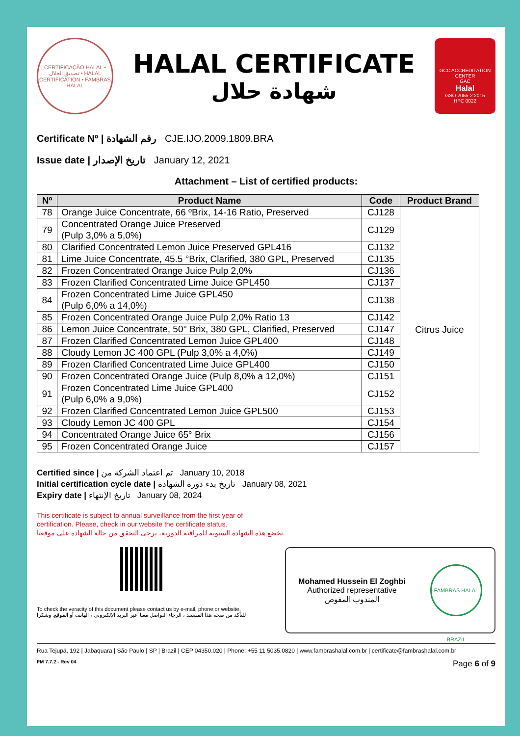CERTIFICAÇÃO HALAL • تصديق الحلال • HALAL CERTIFICATION • FAMBRAS HALAL
HALAL CERTIFICATE
شهادة حلال
GCC ACCREDITATION CENTER
GAC
Halal
GSO 2055-2:2015
HPC 0022
Certificate Nº | رقم الشهادة CJE.IJO.2009.1809.BRA
Issue date | تاريخ الإصدار January 12, 2021
Attachment – List of certified products:
| Nº | Product Name | Code | Product Brand |
| --- | --- | --- | --- |
| 78 | Orange Juice Concentrate, 66 ºBrix, 14-16 Ratio, Preserved | CJ128 | Citrus Juice |
| 79 | Concentrated Orange Juice Preserved (Pulp 3,0% a 5,0%) | CJ129 | |
| 80 | Clarified Concentrated Lemon Juice Preserved GPL416 | CJ132 | |
| 81 | Lime Juice Concentrate, 45.5 °Brix, Clarified, 380 GPL, Preserved | CJ135 | |
| 82 | Frozen Concentrated Orange Juice Pulp 2,0% | CJ136 | |
| 83 | Frozen Clarified Concentrated Lime Juice GPL450 | CJ137 | |
| 84 | Frozen Concentrated Lime Juice GPL450 (Pulp 6,0% a 14,0%) | CJ138 | |
| 85 | Frozen Concentrated Orange Juice Pulp 2,0% Ratio 13 | CJ142 | |
| 86 | Lemon Juice Concentrate, 50° Brix, 380 GPL, Clarified, Preserved | CJ147 | |
| 87 | Frozen Clarified Concentrated Lemon Juice GPL400 | CJ148 | |
| 88 | Cloudy Lemon JC 400 GPL (Pulp 3,0% a 4,0%) | CJ149 | |
| 89 | Frozen Clarified Concentrated Lime Juice GPL400 | CJ150 | |
| 90 | Frozen Concentrated Orange Juice (Pulp 8,0% a 12,0%) | CJ151 | |
| 91 | Frozen Concentrated Lime Juice GPL400 (Pulp 6,0% a 9,0%) | CJ152 | |
| 92 | Frozen Clarified Concentrated Lemon Juice GPL500 | CJ153 | |
| 93 | Cloudy Lemon JC 400 GPL | CJ154 | |
| 94 | Concentrated Orange Juice 65° Brix | CJ156 | |
| 95 | Frozen Concentrated Orange Juice | CJ157 | |
Certified since | تم اعتماد الشركة من January 10, 2018
Initial certification cycle date | تاريخ بدء دورة الشهادة January 08, 2021
Expiry date | تاريخ الإنتهاء January 08, 2024
This certificate is subject to annual surveillance from the first year of
certification. Please, check in our website the certificate status.
تخضع هذه الشهادة السنوية للمراقبة الدورية، يرجى التحقق من حالة الشهادة على موقعنا.
To check the veracity of this document please contact us by e-mail, phone or website.
للتأكد من صحة هذا المستند ، الرجاء التواصل معنا عبر البريد الإلكتروني ، الهاتف أو الموقع. وشكرا
Mohamed Hussein El Zoghbi
Authorized representative
المندوب المفوض
FAMBRAS HALAL BRAZIL
Rua Tejupá, 192 | Jabaquara | São Paulo | SP | Brazil | CEP 04350.020 | Phone: +55 11 5035.0820 | www.fambrashalal.com.br | certificate@fambrashalal.com.br
FM 7.7.2 - Rev 04 Page 6 of 9